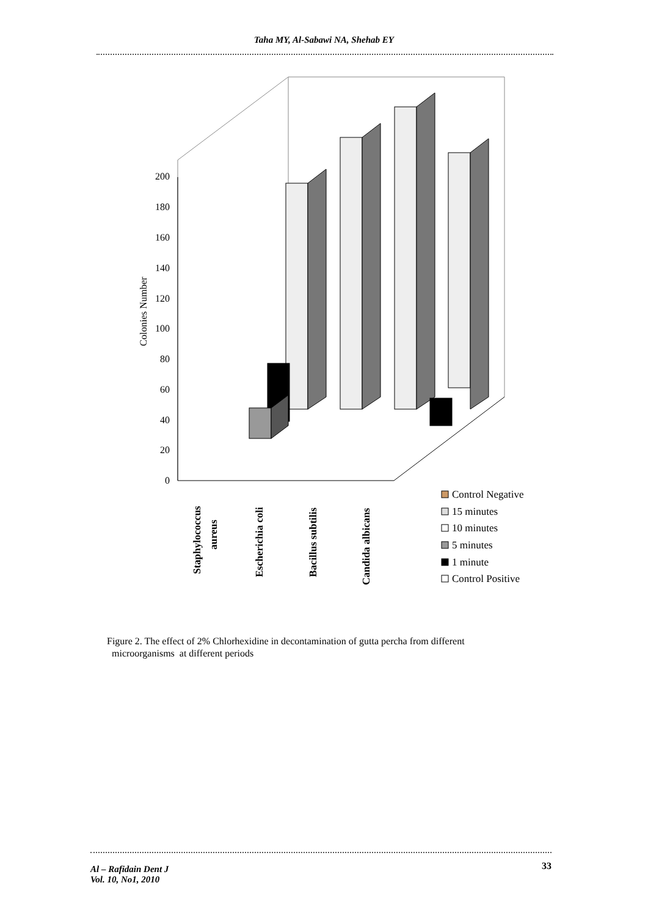Taha MY, Al-Sabawi NA, Shehab EY
0
20
40
60
80
100
120
140
160
180
200
Colonies Number
Staphylococcus
aureus
Escherichia coli
Bacillus subtilis
Candida albicans
Control Negative
15 minutes
10 minutes
5 minutes
1 minute
Control Positive
Figure 2. The effect of 2% Chlorhexidine in decontamination of gutta percha from different
microorganisms at different periods
33
Al – Rafidain Dent J
Vol. 10, No1, 2010